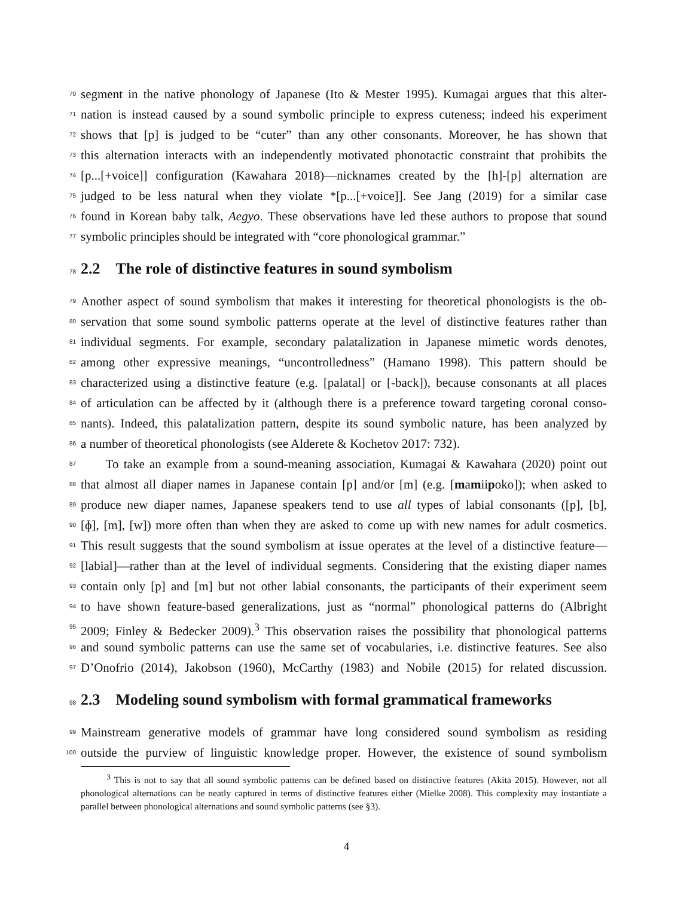70 segment in the native phonology of Japanese (Ito & Mester 1995). Kumagai argues that this alter-
71 nation is instead caused by a sound symbolic principle to express cuteness; indeed his experiment
72 shows that [p] is judged to be “cuter” than any other consonants. Moreover, he has shown that
73 this alternation interacts with an independently motivated phonotactic constraint that prohibits the
74 [p...[+voice]] configuration (Kawahara 2018)—nicknames created by the [h]-[p] alternation are
75 judged to be less natural when they violate *[p...[+voice]]. See Jang (2019) for a similar case
76 found in Korean baby talk, Aegyo. These observations have led these authors to propose that sound
77 symbolic principles should be integrated with “core phonological grammar.”
78 2.2 The role of distinctive features in sound symbolism
79 Another aspect of sound symbolism that makes it interesting for theoretical phonologists is the ob-
80 servation that some sound symbolic patterns operate at the level of distinctive features rather than
81 individual segments. For example, secondary palatalization in Japanese mimetic words denotes,
82 among other expressive meanings, “uncontrolledness” (Hamano 1998). This pattern should be
83 characterized using a distinctive feature (e.g. [palatal] or [-back]), because consonants at all places
84 of articulation can be affected by it (although there is a preference toward targeting coronal conso-
85 nants). Indeed, this palatalization pattern, despite its sound symbolic nature, has been analyzed by
86 a number of theoretical phonologists (see Alderete & Kochetov 2017: 732).
87 To take an example from a sound-meaning association, Kumagai & Kawahara (2020) point out
88 that almost all diaper names in Japanese contain [p] and/or [m] (e.g. [mamiipoko]); when asked to
89 produce new diaper names, Japanese speakers tend to use all types of labial consonants ([p], [b],
90 [ɸ], [m], [w]) more often than when they are asked to come up with new names for adult cosmetics.
91 This result suggests that the sound symbolism at issue operates at the level of a distinctive feature—
92 [labial]—rather than at the level of individual segments. Considering that the existing diaper names
93 contain only [p] and [m] but not other labial consonants, the participants of their experiment seem
94 to have shown feature-based generalizations, just as “normal” phonological patterns do (Albright
95 2009; Finley & Bedecker 2009).<sup>3</sup> This observation raises the possibility that phonological patterns
96 and sound symbolic patterns can use the same set of vocabularies, i.e. distinctive features. See also
97 D’Onofrio (2014), Jakobson (1960), McCarthy (1983) and Nobile (2015) for related discussion.
98 2.3 Modeling sound symbolism with formal grammatical frameworks
99 Mainstream generative models of grammar have long considered sound symbolism as residing
100 outside the purview of linguistic knowledge proper. However, the existence of sound symbolism
<sup>3</sup> This is not to say that all sound symbolic patterns can be defined based on distinctive features (Akita 2015). However, not all phonological alternations can be neatly captured in terms of distinctive features either (Mielke 2008). This complexity may instantiate a parallel between phonological alternations and sound symbolic patterns (see §3).
4